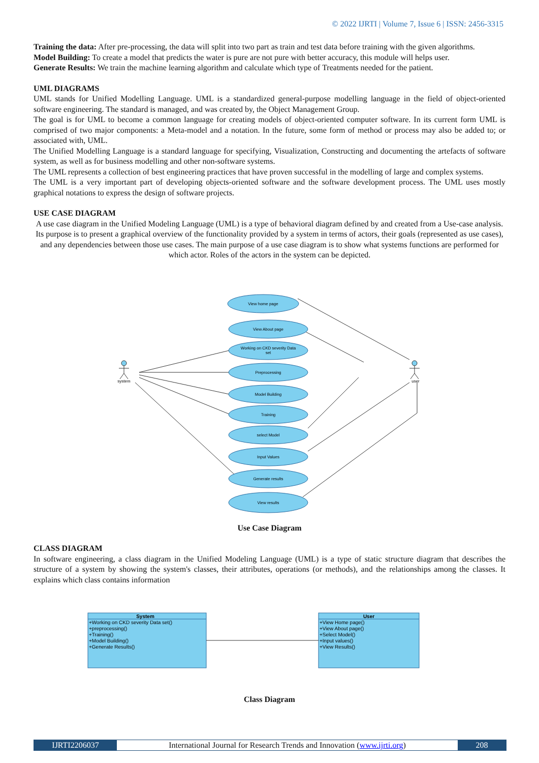© 2022 IJRTI | Volume 7, Issue 6 | ISSN: 2456-3315
Training the data: After pre-processing, the data will split into two part as train and test data before training with the given algorithms.
Model Building: To create a model that predicts the water is pure are not pure with better accuracy, this module will helps user.
Generate Results: We train the machine learning algorithm and calculate which type of Treatments needed for the patient.
UML DIAGRAMS
UML stands for Unified Modelling Language. UML is a standardized general-purpose modelling language in the field of object-oriented software engineering. The standard is managed, and was created by, the Object Management Group.
The goal is for UML to become a common language for creating models of object-oriented computer software. In its current form UML is comprised of two major components: a Meta-model and a notation. In the future, some form of method or process may also be added to; or associated with, UML.
The Unified Modelling Language is a standard language for specifying, Visualization, Constructing and documenting the artefacts of software system, as well as for business modelling and other non-software systems.
The UML represents a collection of best engineering practices that have proven successful in the modelling of large and complex systems.
The UML is a very important part of developing objects-oriented software and the software development process. The UML uses mostly graphical notations to express the design of software projects.
USE CASE DIAGRAM
A use case diagram in the Unified Modeling Language (UML) is a type of behavioral diagram defined by and created from a Use-case analysis. Its purpose is to present a graphical overview of the functionality provided by a system in terms of actors, their goals (represented as use cases), and any dependencies between those use cases. The main purpose of a use case diagram is to show what systems functions are performed for which actor. Roles of the actors in the system can be depicted.
View home page
View About page
Working on CKD severity Data
set
Preprocessing
Model Building
Training
select Model
Input Values
Generate results
View results
system
user
Use Case Diagram
CLASS DIAGRAM
In software engineering, a class diagram in the Unified Modeling Language (UML) is a type of static structure diagram that describes the structure of a system by showing the system's classes, their attributes, operations (or methods), and the relationships among the classes. It explains which class contains information
System
+Working on CKD severity Data set()
+preprocessing()
+Training()
+Model Building()
+Generate Results()
User
+View Home page()
+View About page()
+Select Model()
+Input values()
+View Results()
Class Diagram
IJRTI2206037 International Journal for Research Trends and Innovation (www.ijrti.org)
208